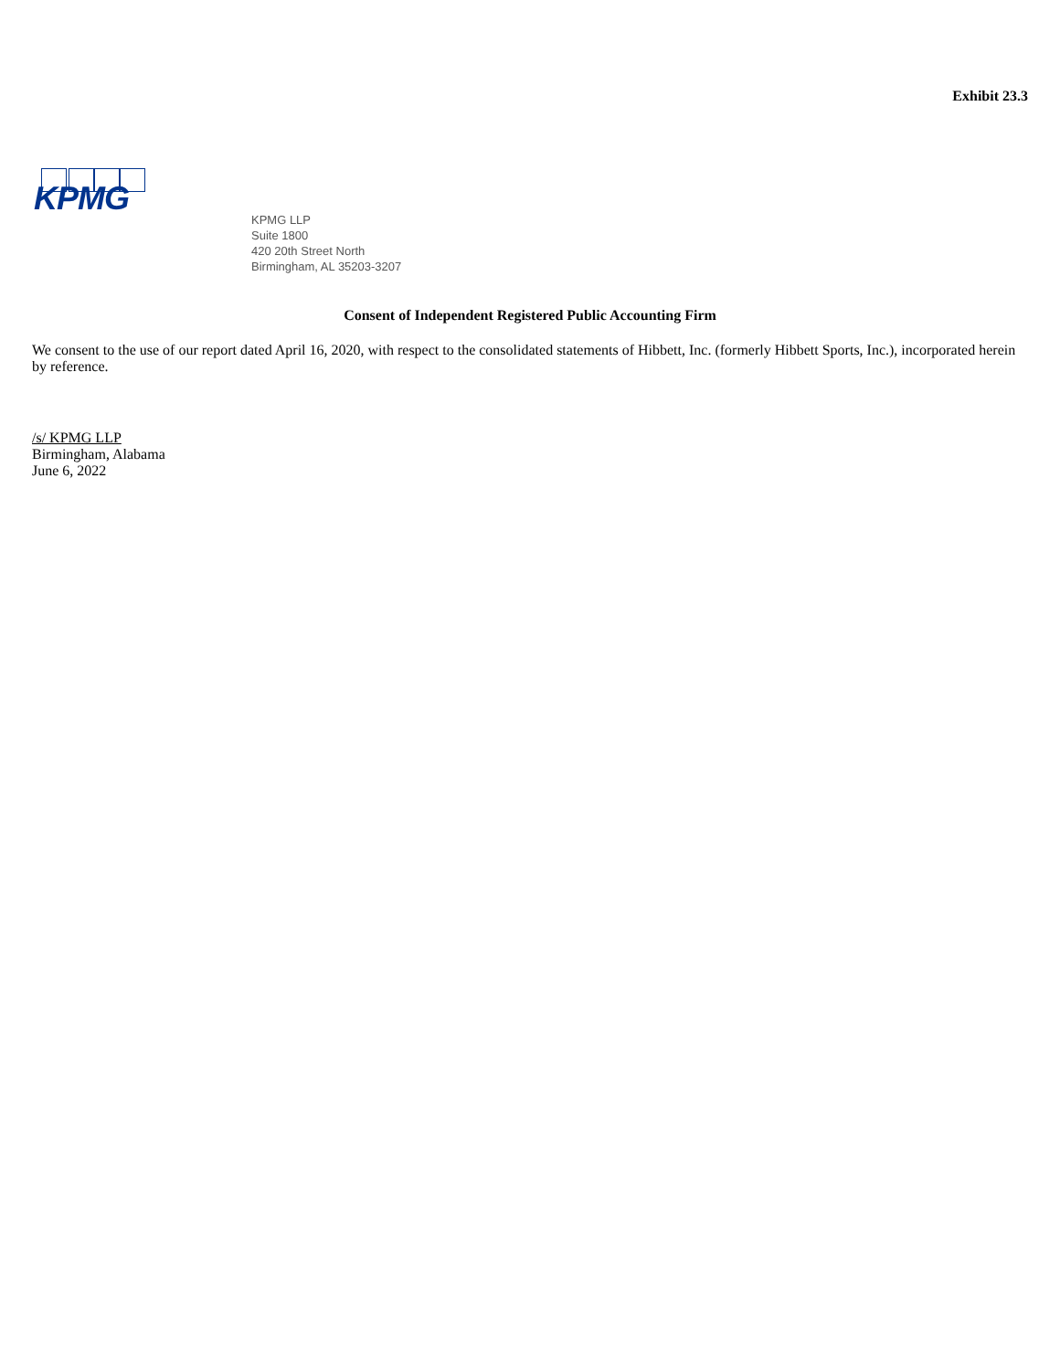Exhibit 23.3
KPMG
KPMG LLP
Suite 1800
420 20th Street North
Birmingham, AL 35203-3207
Consent of Independent Registered Public Accounting Firm
We consent to the use of our report dated April 16, 2020, with respect to the consolidated statements of Hibbett, Inc. (formerly Hibbett Sports, Inc.), incorporated herein by reference.
/s/ KPMG LLP
Birmingham, Alabama
June 6, 2022